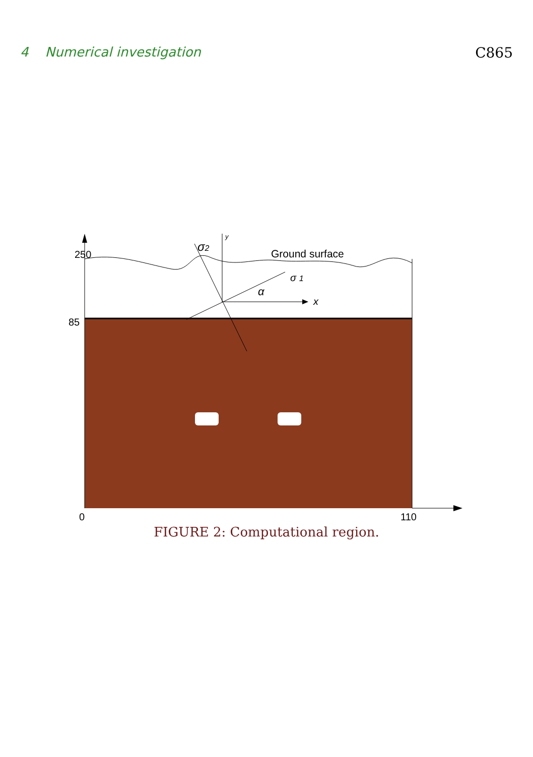4 Numerical investigation C865
250
85
0
110
Ground surface
σ2
σ 1
α
x
y
FIGURE 2: Computational region.